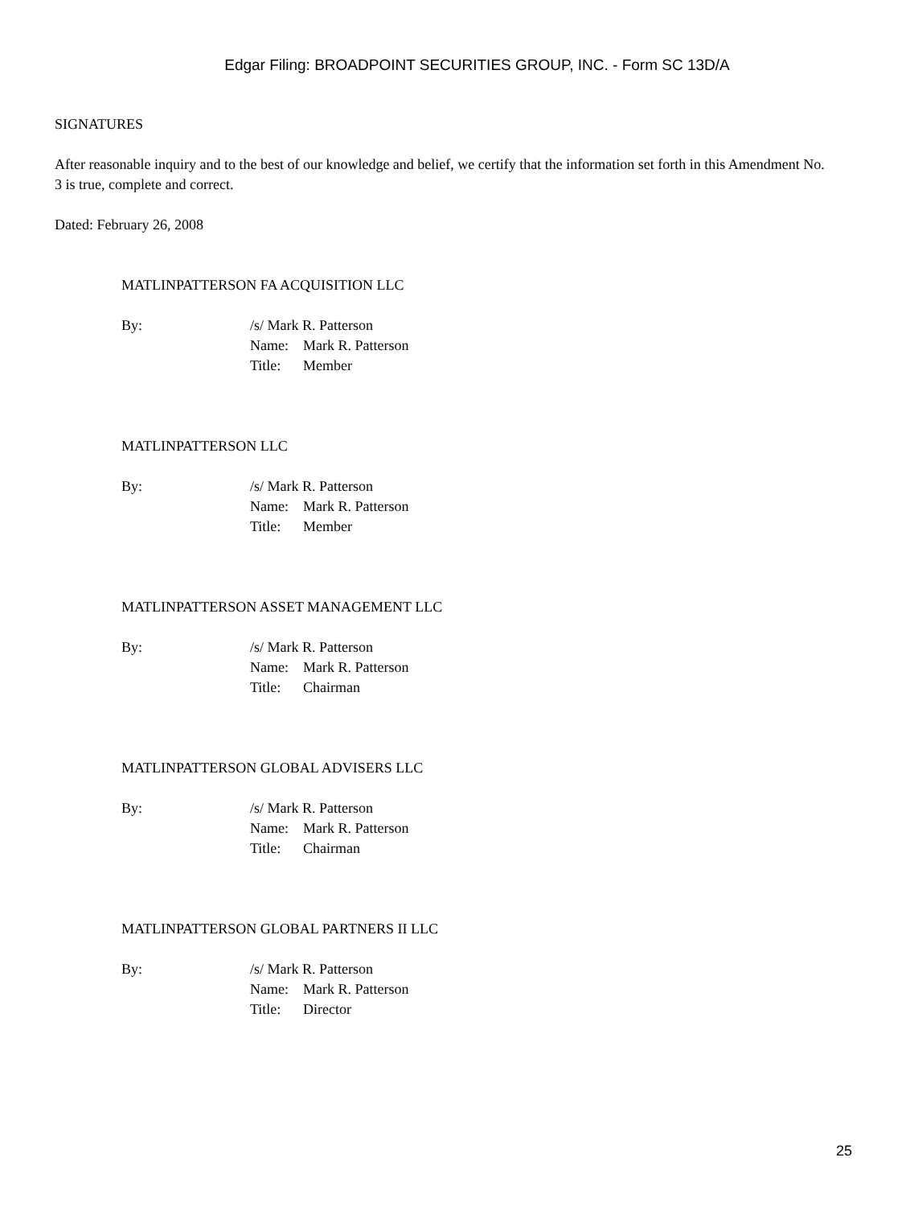Edgar Filing: BROADPOINT SECURITIES GROUP, INC. - Form SC 13D/A
SIGNATURES
After reasonable inquiry and to the best of our knowledge and belief, we certify that the information set forth in this Amendment No. 3 is true, complete and correct.
Dated: February 26, 2008
MATLINPATTERSON FA ACQUISITION LLC
By: /s/ Mark R. Patterson Name: Mark R. Patterson Title: Member
MATLINPATTERSON LLC
By: /s/ Mark R. Patterson Name: Mark R. Patterson Title: Member
MATLINPATTERSON ASSET MANAGEMENT LLC
By: /s/ Mark R. Patterson Name: Mark R. Patterson Title: Chairman
MATLINPATTERSON GLOBAL ADVISERS LLC
By: /s/ Mark R. Patterson Name: Mark R. Patterson Title: Chairman
MATLINPATTERSON GLOBAL PARTNERS II LLC
By: /s/ Mark R. Patterson Name: Mark R. Patterson Title: Director
25